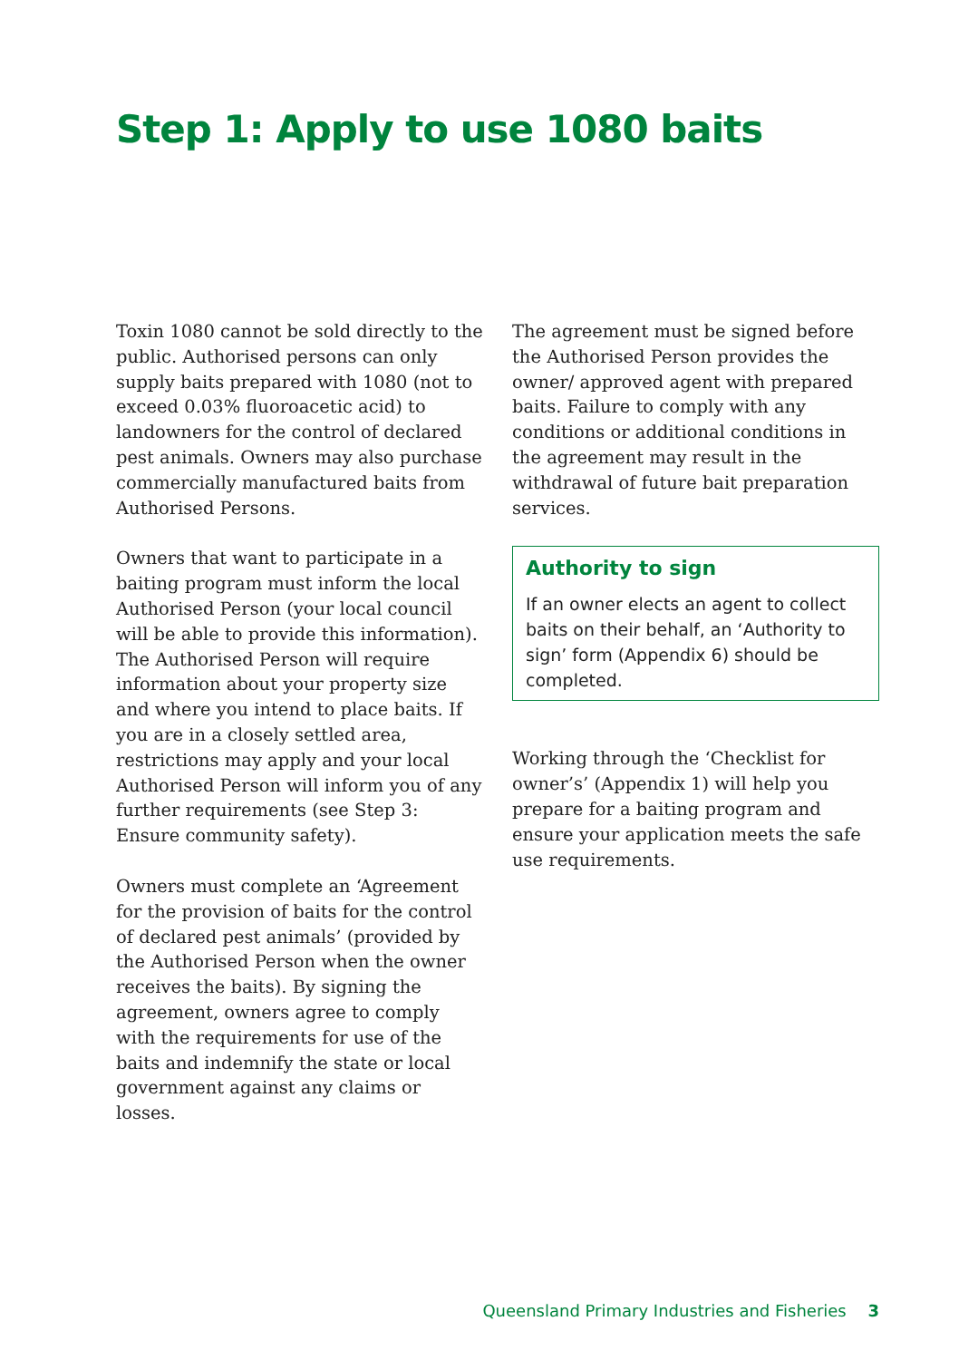Step 1: Apply to use 1080 baits
Toxin 1080 cannot be sold directly to the public. Authorised persons can only supply baits prepared with 1080 (not to exceed 0.03% fluoroacetic acid) to landowners for the control of declared pest animals. Owners may also purchase commercially manufactured baits from Authorised Persons.
Owners that want to participate in a baiting program must inform the local Authorised Person (your local council will be able to provide this information). The Authorised Person will require information about your property size and where you intend to place baits. If you are in a closely settled area, restrictions may apply and your local Authorised Person will inform you of any further requirements (see Step 3: Ensure community safety).
Owners must complete an ‘Agreement for the provision of baits for the control of declared pest animals’ (provided by the Authorised Person when the owner receives the baits). By signing the agreement, owners agree to comply with the requirements for use of the baits and indemnify the state or local government against any claims or losses.
The agreement must be signed before the Authorised Person provides the owner/ approved agent with prepared baits. Failure to comply with any conditions or additional conditions in the agreement may result in the withdrawal of future bait preparation services.
Authority to sign
If an owner elects an agent to collect baits on their behalf, an ‘Authority to sign’ form (Appendix 6) should be completed.
Working through the ‘Checklist for owner’s’ (Appendix 1) will help you prepare for a baiting program and ensure your application meets the safe use requirements.
Queensland Primary Industries and Fisheries 3